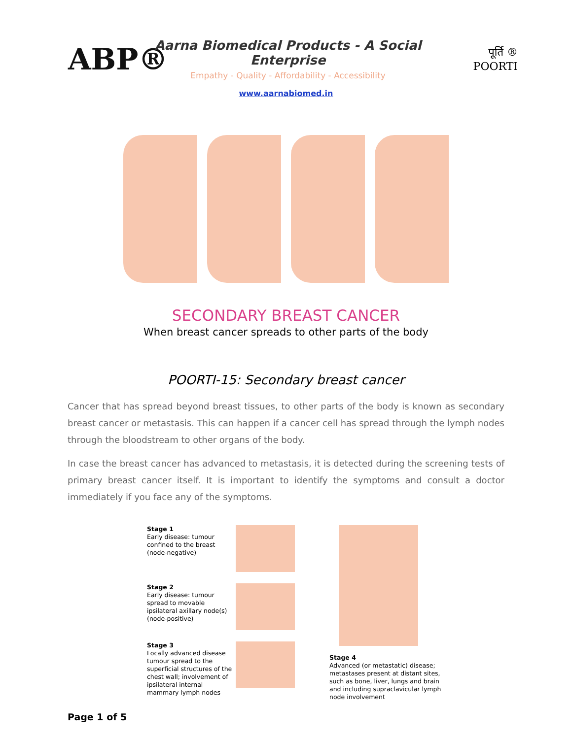ABP®
Aarna Biomedical Products - A Social Enterprise
Empathy - Quality - Affordability - Accessibility
पूर्ति ®
POORTI
www.aarnabiomed.in
SECONDARY BREAST CANCER
When breast cancer spreads to other parts of the body
POORTI-15: Secondary breast cancer
Cancer that has spread beyond breast tissues, to other parts of the body is known as secondary breast cancer or metastasis. This can happen if a cancer cell has spread through the lymph nodes through the bloodstream to other organs of the body.
In case the breast cancer has advanced to metastasis, it is detected during the screening tests of primary breast cancer itself. It is important to identify the symptoms and consult a doctor immediately if you face any of the symptoms.
Stage 1
Early disease: tumour confined to the breast (node-negative)
Stage 2
Early disease: tumour spread to movable ipsilateral axillary node(s) (node-positive)
Stage 3
Locally advanced disease tumour spread to the superficial structures of the chest wall; involvement of ipsilateral internal mammary lymph nodes
Stage 4
Advanced (or metastatic) disease;
metastases present at distant sites,
such as bone, liver, lungs and brain
and including supraclavicular lymph
node involvement
Page 1 of 5